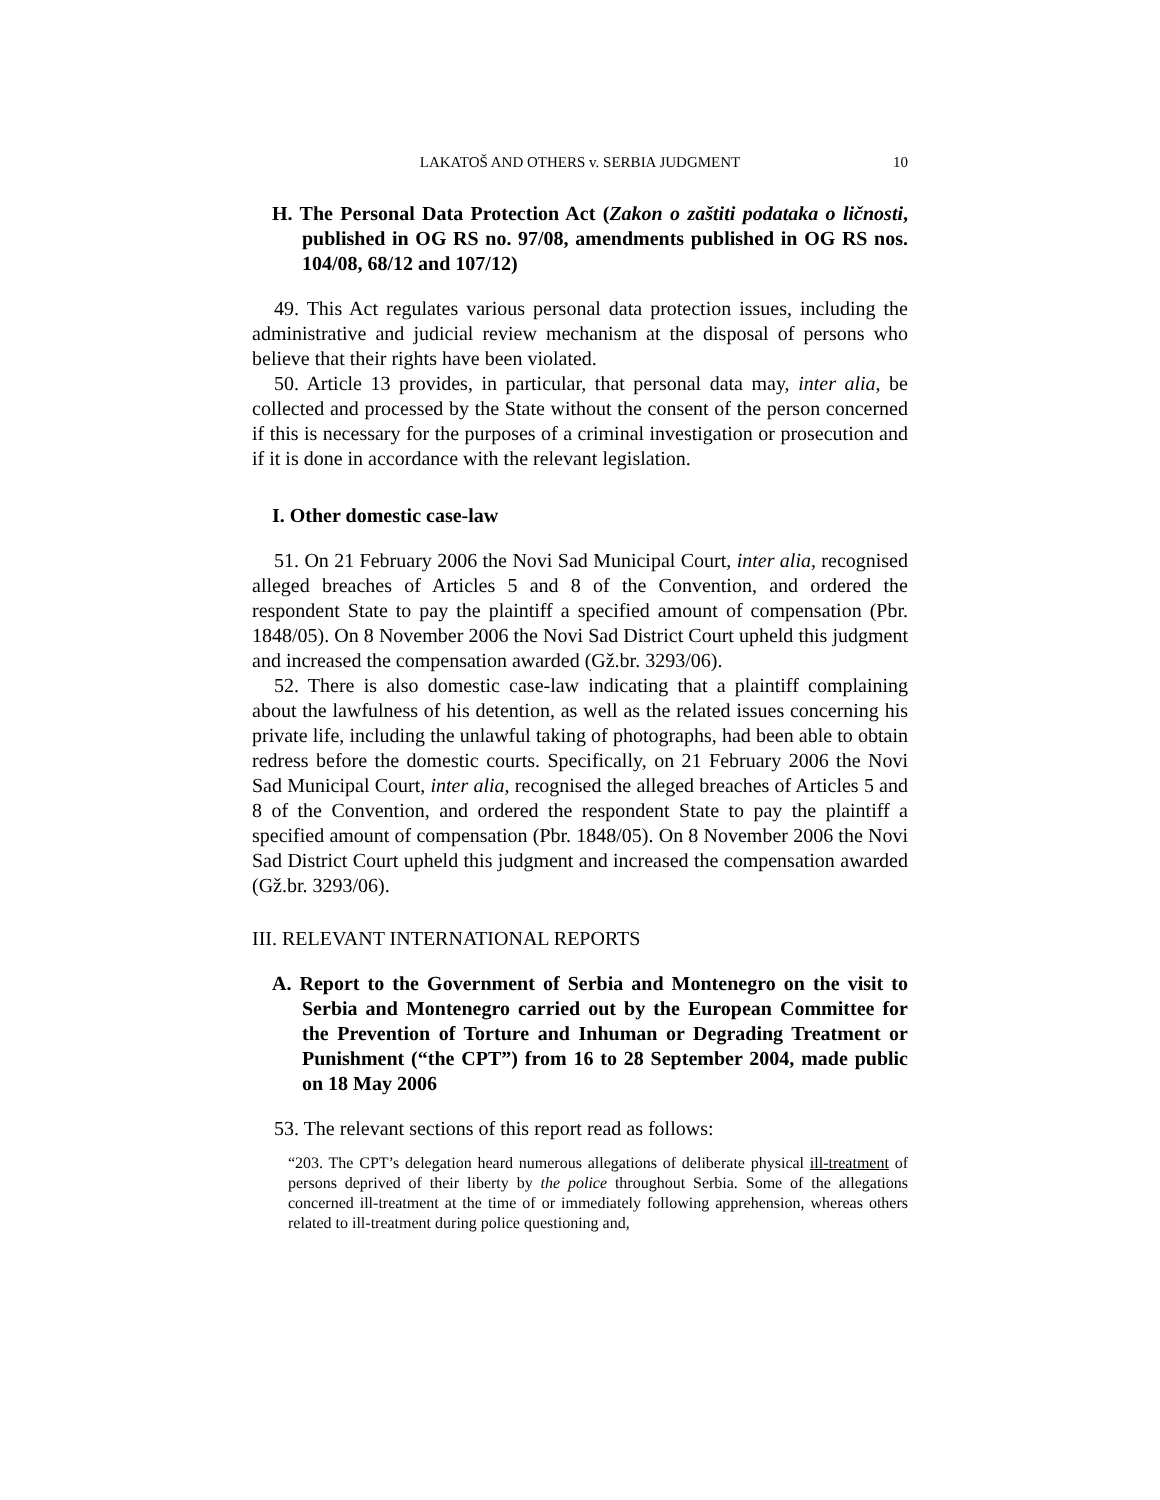LAKATOŠ AND OTHERS v. SERBIA JUDGMENT 10
H. The Personal Data Protection Act (Zakon o zaštiti podataka o ličnosti, published in OG RS no. 97/08, amendments published in OG RS nos. 104/08, 68/12 and 107/12)
49. This Act regulates various personal data protection issues, including the administrative and judicial review mechanism at the disposal of persons who believe that their rights have been violated.
50. Article 13 provides, in particular, that personal data may, inter alia, be collected and processed by the State without the consent of the person concerned if this is necessary for the purposes of a criminal investigation or prosecution and if it is done in accordance with the relevant legislation.
I. Other domestic case-law
51. On 21 February 2006 the Novi Sad Municipal Court, inter alia, recognised alleged breaches of Articles 5 and 8 of the Convention, and ordered the respondent State to pay the plaintiff a specified amount of compensation (Pbr. 1848/05). On 8 November 2006 the Novi Sad District Court upheld this judgment and increased the compensation awarded (Gž.br. 3293/06).
52. There is also domestic case-law indicating that a plaintiff complaining about the lawfulness of his detention, as well as the related issues concerning his private life, including the unlawful taking of photographs, had been able to obtain redress before the domestic courts. Specifically, on 21 February 2006 the Novi Sad Municipal Court, inter alia, recognised the alleged breaches of Articles 5 and 8 of the Convention, and ordered the respondent State to pay the plaintiff a specified amount of compensation (Pbr. 1848/05). On 8 November 2006 the Novi Sad District Court upheld this judgment and increased the compensation awarded (Gž.br. 3293/06).
III. RELEVANT INTERNATIONAL REPORTS
A. Report to the Government of Serbia and Montenegro on the visit to Serbia and Montenegro carried out by the European Committee for the Prevention of Torture and Inhuman or Degrading Treatment or Punishment (“the CPT”) from 16 to 28 September 2004, made public on 18 May 2006
53. The relevant sections of this report read as follows:
“203. The CPT’s delegation heard numerous allegations of deliberate physical ill-treatment of persons deprived of their liberty by the police throughout Serbia. Some of the allegations concerned ill-treatment at the time of or immediately following apprehension, whereas others related to ill-treatment during police questioning and,